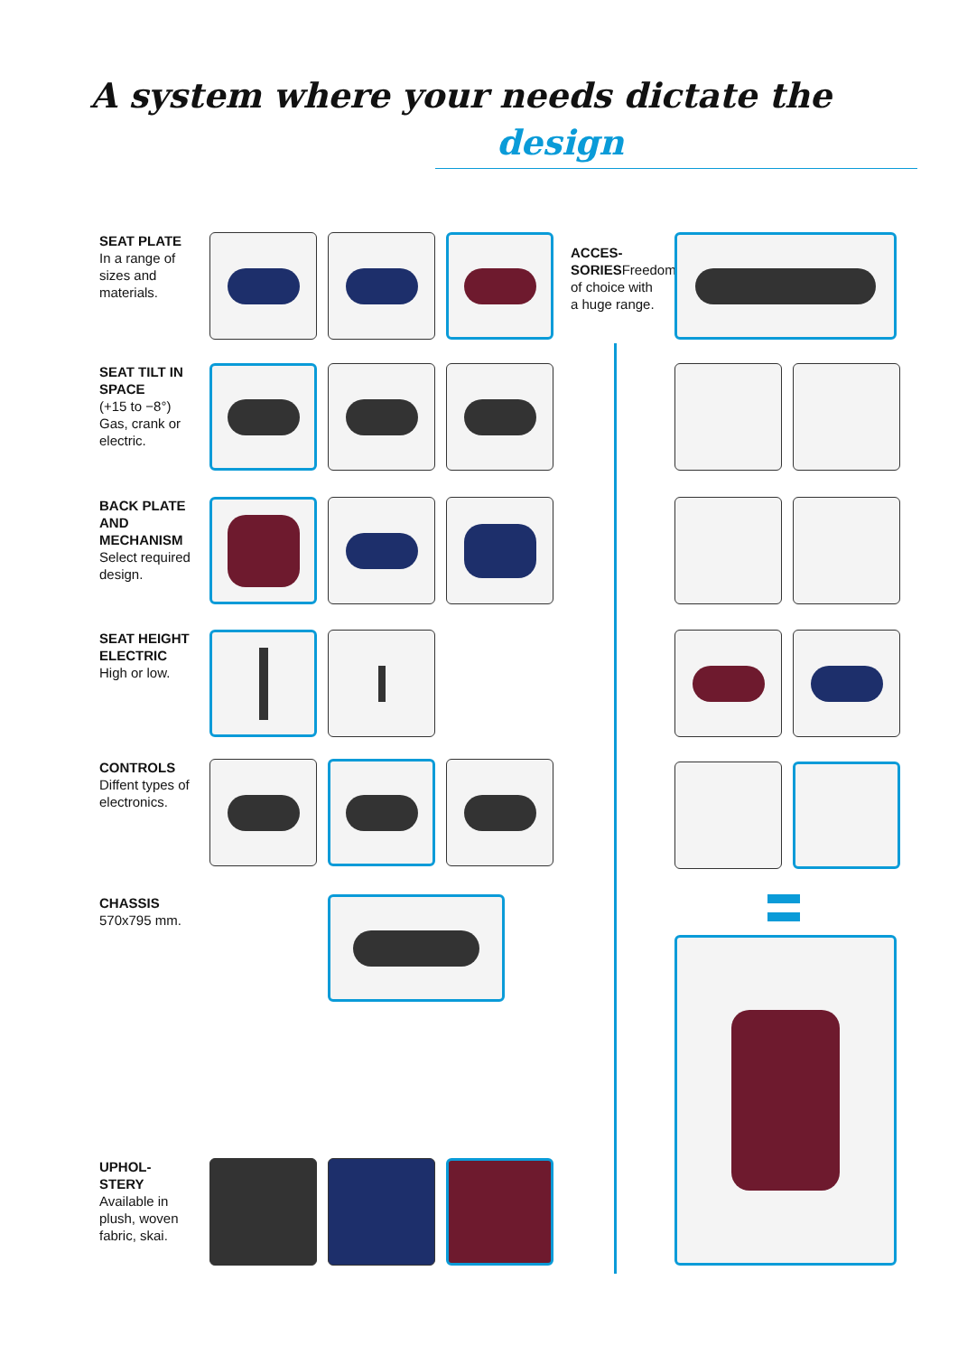A system where your needs dictate the
design
SEAT PLATE
In a range of sizes and materials.
SEAT TILT IN SPACE
(+15 to −8°) Gas, crank or electric.
BACK PLATE AND MECHANISM
Select required design.
SEAT HEIGHT ELECTRIC
High or low.
CONTROLS
Diffent types of electronics.
CHASSIS
570x795 mm.
UPHOL-
STERY
Available in plush, woven fabric, skai.
ACCES-
SORIESFreedom of choice with a huge range.